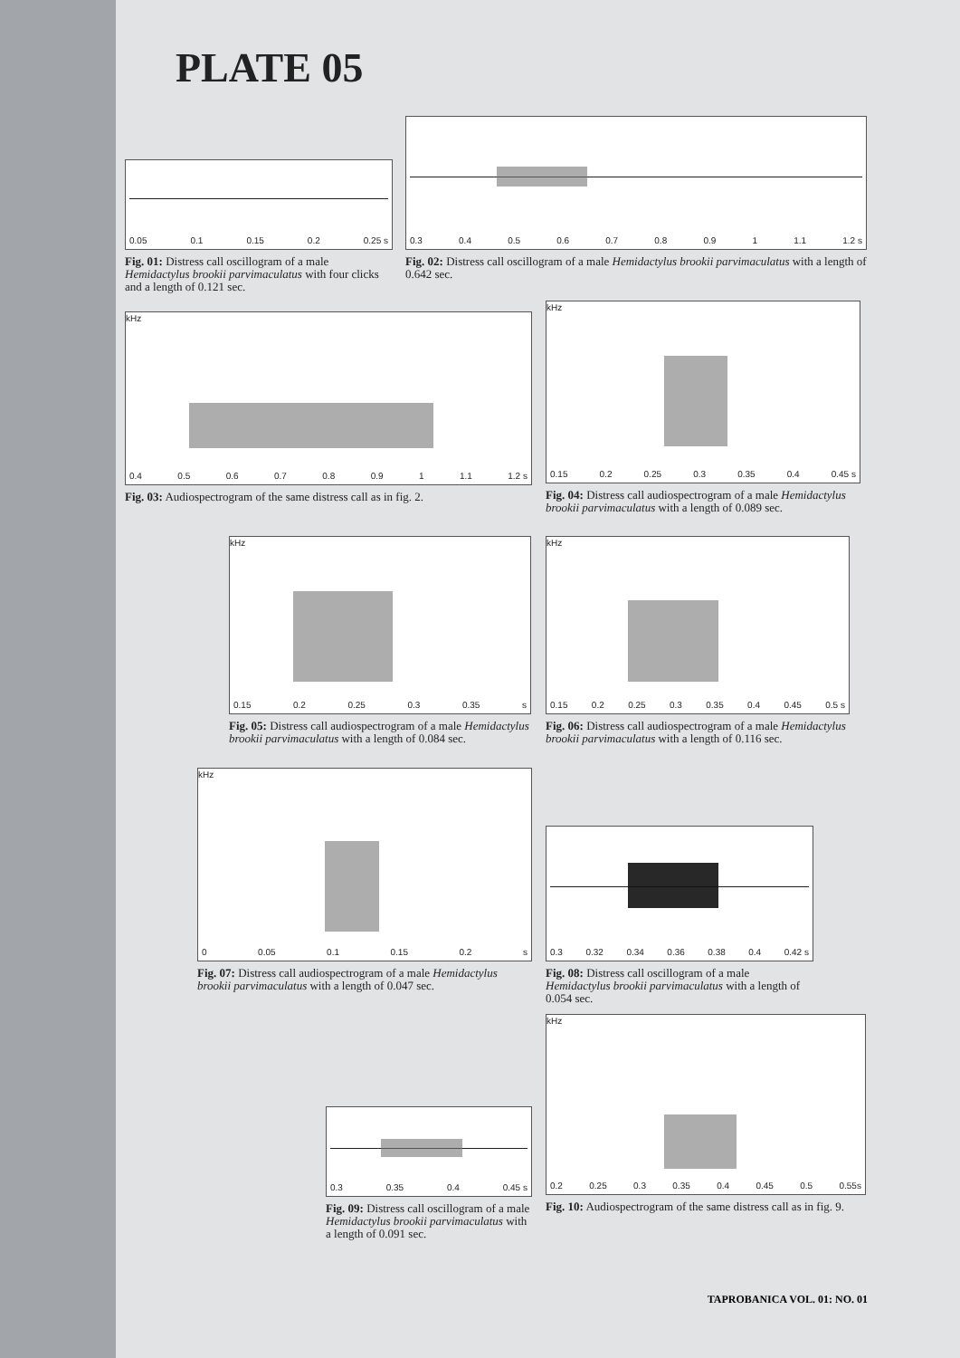PLATE 05
0.05 0.1 0.15 0.2 0.25 s
Fig. 01: Distress call oscillogram of a male Hemidactylus brookii parvimaculatus with four clicks and a length of 0.121 sec.
0.3 0.4 0.5 0.6 0.7 0.8 0.9 1 1.1 1.2 s
Fig. 02: Distress call oscillogram of a male Hemidactylus brookii parvimaculatus with a length of 0.642 sec.
kHz
0.4 0.5 0.6 0.7 0.8 0.9 1 1.1 1.2 s
Fig. 03: Audiospectrogram of the same distress call as in fig. 2.
kHz
0.15 0.2 0.25 0.3 0.35 0.4 0.45 s
Fig. 04: Distress call audiospectrogram of a male Hemidactylus brookii parvimaculatus with a length of 0.089 sec.
kHz
0.15 0.2 0.25 0.3 0.35 s
Fig. 05: Distress call audiospectrogram of a male Hemidactylus brookii parvimaculatus with a length of 0.084 sec.
kHz
0.15 0.2 0.25 0.3 0.35 0.4 0.45 0.5 s
Fig. 06: Distress call audiospectrogram of a male Hemidactylus brookii parvimaculatus with a length of 0.116 sec.
kHz
0 0.05 0.1 0.15 0.2 s
Fig. 07: Distress call audiospectrogram of a male Hemidactylus brookii parvimaculatus with a length of 0.047 sec.
0.3 0.32 0.34 0.36 0.38 0.4 0.42 s
Fig. 08: Distress call oscillogram of a male Hemidactylus brookii parvimaculatus with a length of 0.054 sec.
kHz
0.2 0.25 0.3 0.35 0.4 0.45 0.5 0.55s
Fig. 10: Audiospectrogram of the same distress call as in fig. 9.
0.3 0.35 0.4 0.45 s
Fig. 09: Distress call oscillogram of a male Hemidactylus brookii parvimaculatus with a length of 0.091 sec.
TAPROBANICA VOL. 01: NO. 01